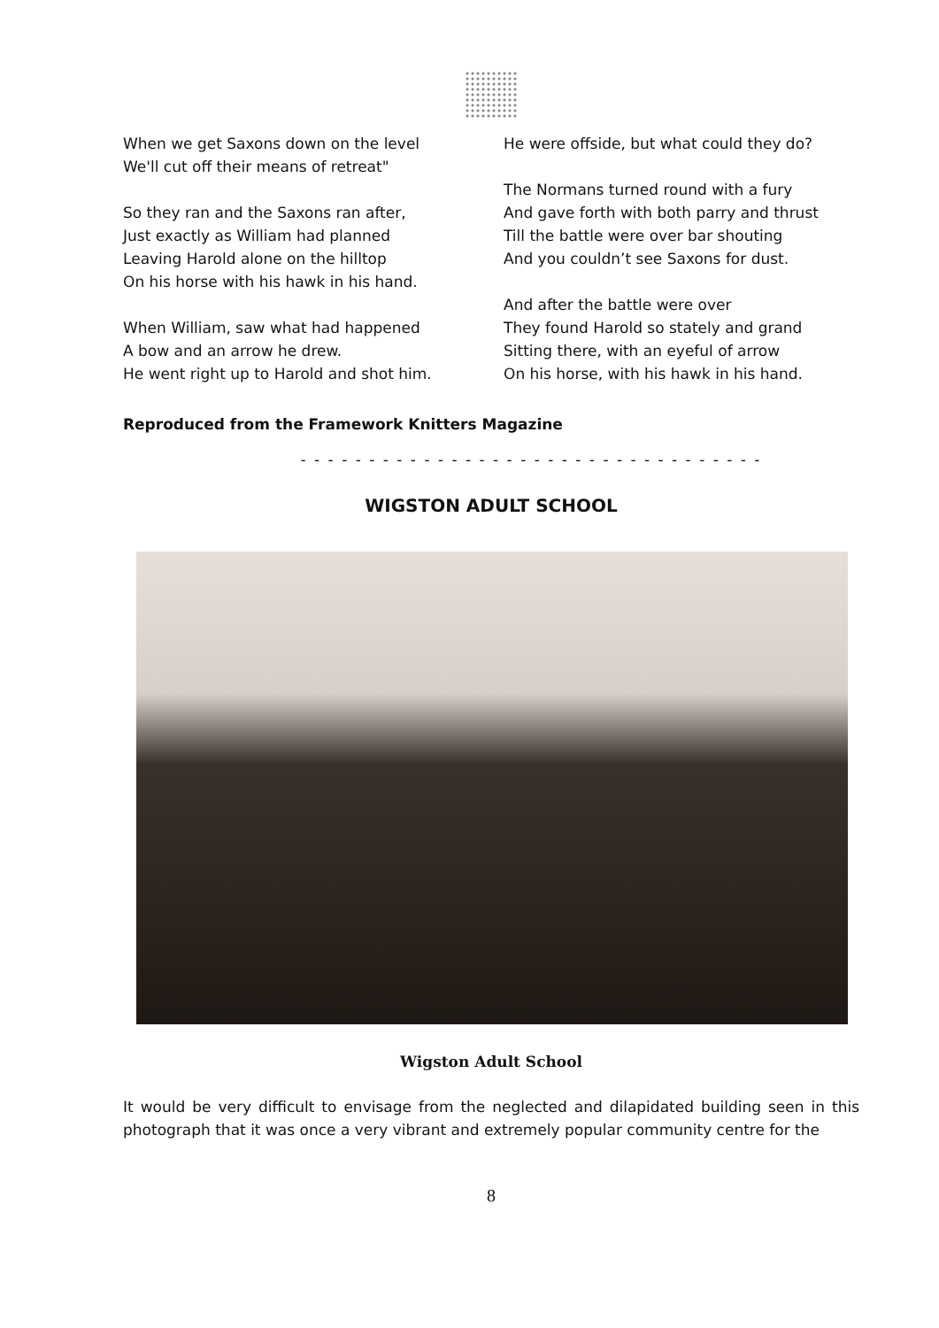When we get Saxons down on the level
We'll cut off their means of retreat"
So they ran and the Saxons ran after,
Just exactly as William had planned
Leaving Harold alone on the hilltop
On his horse with his hawk in his hand.
When William, saw what had happened
A bow and an arrow he drew.
He went right up to Harold and shot him.
He were offside, but what could they do?
The Normans turned round with a fury
And gave forth with both parry and thrust
Till the battle were over bar shouting
And you couldn’t see Saxons for dust.
And after the battle were over
They found Harold so stately and grand
Sitting there, with an eyeful of arrow
On his horse, with his hawk in his hand.
Reproduced from the Framework Knitters Magazine
- - - - - - - - - - - - - - - - - - - - - - - - - - - - - - - - - -
WIGSTON ADULT SCHOOL
Wigston Adult School
It would be very difficult to envisage from the neglected and dilapidated building seen in this photograph that it was once a very vibrant and extremely popular community centre for the
8